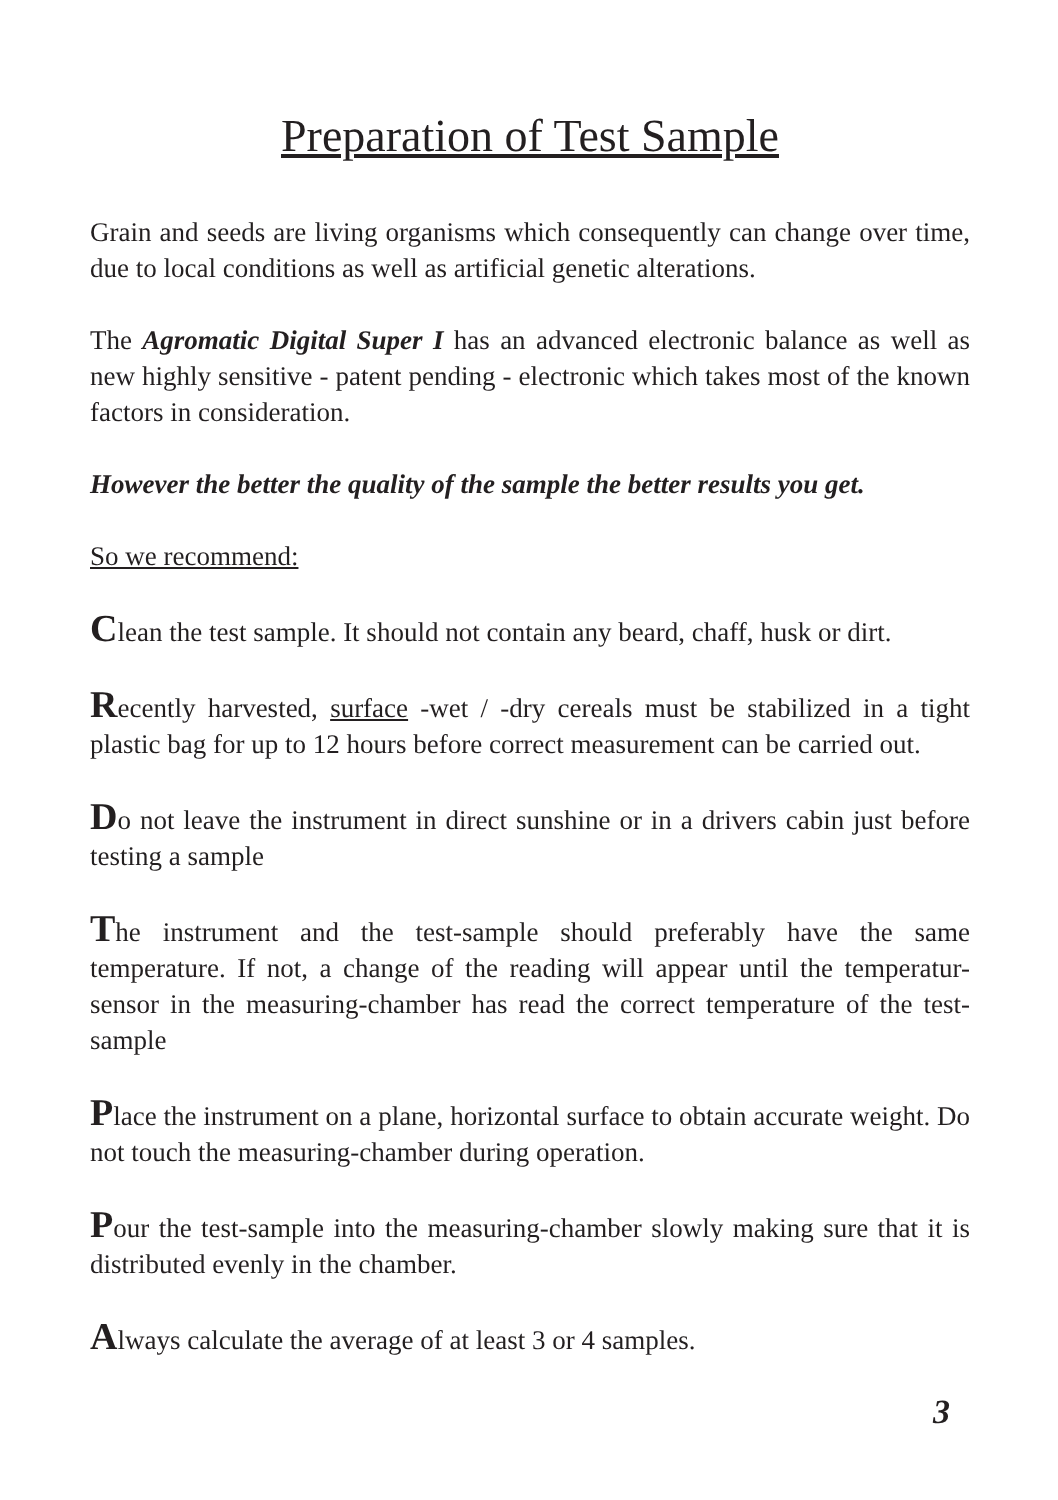Preparation of Test Sample
Grain and seeds are living organisms which consequently can change over time, due to local conditions as well as artificial genetic alterations.
The Agromatic Digital Super I has an advanced electronic balance as well as new highly sensitive - patent pending - electronic which takes most of the known factors in consideration.
However the better the quality of the sample the better results you get.
So we recommend:
Clean the test sample. It should not contain any beard, chaff, husk or dirt.
Recently harvested, surface -wet / -dry cereals must be stabilized in a tight plastic bag for up to 12 hours before correct measurement can be carried out.
Do not leave the instrument in direct sunshine or in a drivers cabin just before testing a sample
The instrument and the test-sample should preferably have the same temperature. If not, a change of the reading will appear until the temperatur-sensor in the measuring-chamber has read the correct temperature of the test-sample
Place the instrument on a plane, horizontal surface to obtain accurate weight. Do not touch the measuring-chamber during operation.
Pour the test-sample into the measuring-chamber slowly making sure that it is distributed evenly in the chamber.
Always calculate the average of at least 3 or 4 samples.
3